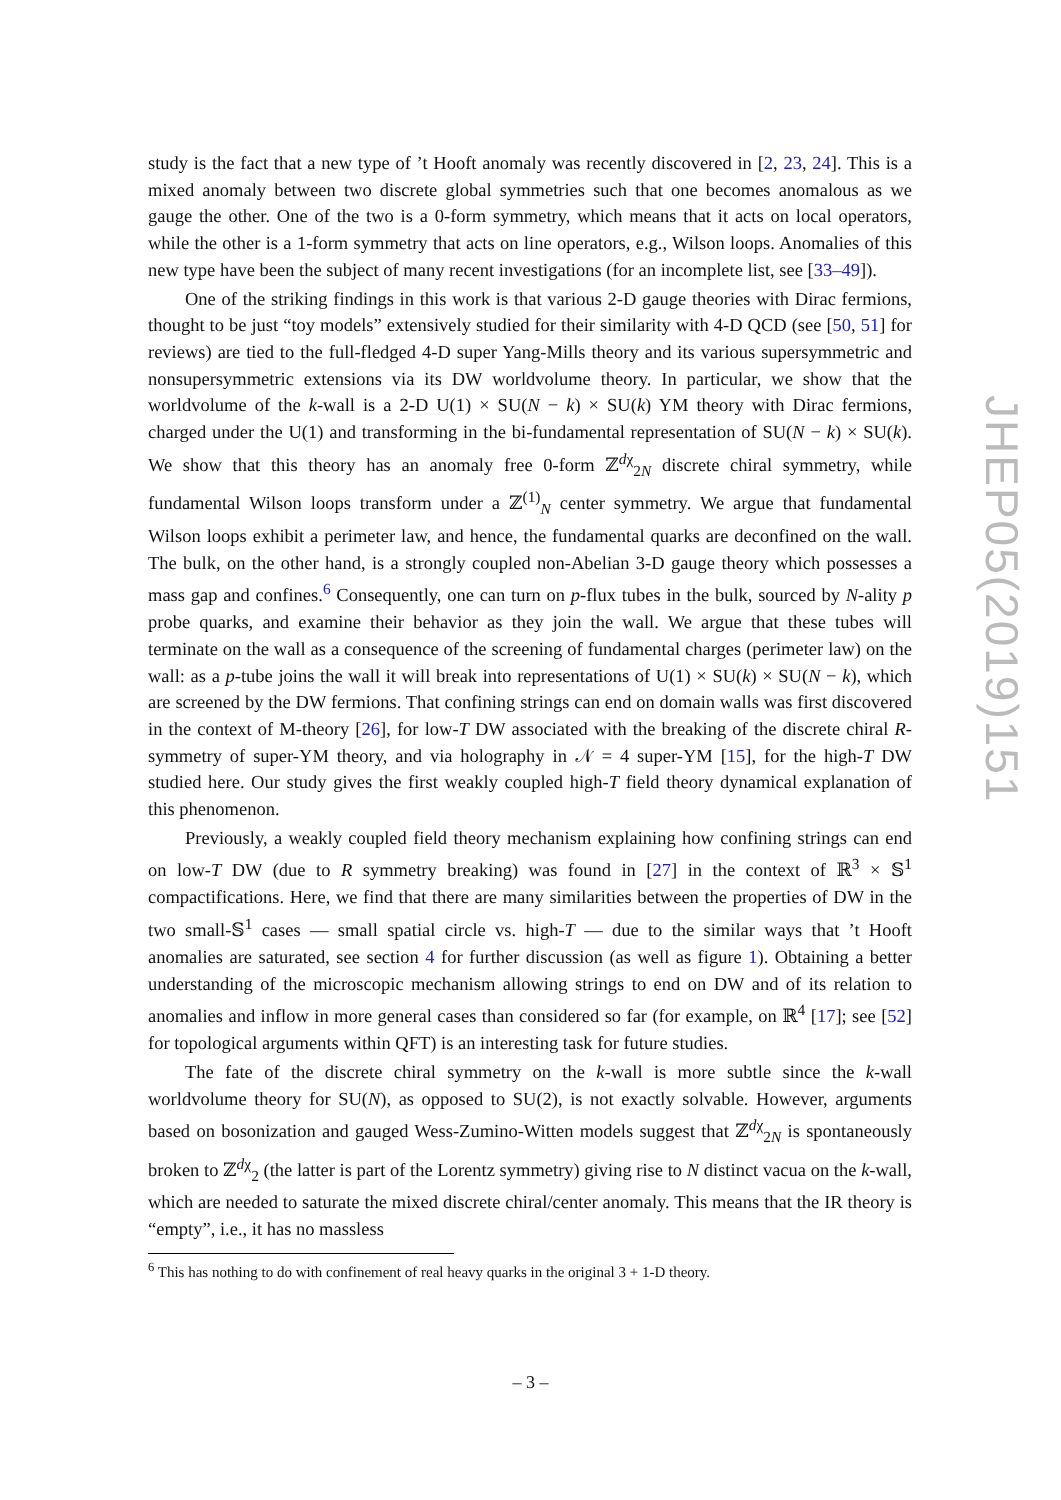study is the fact that a new type of ’t Hooft anomaly was recently discovered in [2, 23, 24]. This is a mixed anomaly between two discrete global symmetries such that one becomes anomalous as we gauge the other. One of the two is a 0-form symmetry, which means that it acts on local operators, while the other is a 1-form symmetry that acts on line operators, e.g., Wilson loops. Anomalies of this new type have been the subject of many recent investigations (for an incomplete list, see [33–49]).
One of the striking findings in this work is that various 2-D gauge theories with Dirac fermions, thought to be just “toy models” extensively studied for their similarity with 4-D QCD (see [50, 51] for reviews) are tied to the full-fledged 4-D super Yang-Mills theory and its various supersymmetric and nonsupersymmetric extensions via its DW worldvolume theory. In particular, we show that the worldvolume of the k-wall is a 2-D U(1) × SU(N − k) × SU(k) YM theory with Dirac fermions, charged under the U(1) and transforming in the bi-fundamental representation of SU(N − k) × SU(k). We show that this theory has an anomaly free 0-form ℤ<sup>dχ</sup><sub>2N</sub> discrete chiral symmetry, while fundamental Wilson loops transform under a ℤ<sup>(1)</sup><sub>N</sub> center symmetry. We argue that fundamental Wilson loops exhibit a perimeter law, and hence, the fundamental quarks are deconfined on the wall. The bulk, on the other hand, is a strongly coupled non-Abelian 3-D gauge theory which possesses a mass gap and confines.<sup>6</sup> Consequently, one can turn on p-flux tubes in the bulk, sourced by N-ality p probe quarks, and examine their behavior as they join the wall. We argue that these tubes will terminate on the wall as a consequence of the screening of fundamental charges (perimeter law) on the wall: as a p-tube joins the wall it will break into representations of U(1) × SU(k) × SU(N − k), which are screened by the DW fermions. That confining strings can end on domain walls was first discovered in the context of M-theory [26], for low-T DW associated with the breaking of the discrete chiral R-symmetry of super-YM theory, and via holography in 𝒩 = 4 super-YM [15], for the high-T DW studied here. Our study gives the first weakly coupled high-T field theory dynamical explanation of this phenomenon.
Previously, a weakly coupled field theory mechanism explaining how confining strings can end on low-T DW (due to R symmetry breaking) was found in [27] in the context of ℝ<sup>3</sup> × 𝕊<sup>1</sup> compactifications. Here, we find that there are many similarities between the properties of DW in the two small-𝕊<sup>1</sup> cases — small spatial circle vs. high-T — due to the similar ways that ’t Hooft anomalies are saturated, see section 4 for further discussion (as well as figure 1). Obtaining a better understanding of the microscopic mechanism allowing strings to end on DW and of its relation to anomalies and inflow in more general cases than considered so far (for example, on ℝ<sup>4</sup> [17]; see [52] for topological arguments within QFT) is an interesting task for future studies.
The fate of the discrete chiral symmetry on the k-wall is more subtle since the k-wall worldvolume theory for SU(N), as opposed to SU(2), is not exactly solvable. However, arguments based on bosonization and gauged Wess-Zumino-Witten models suggest that ℤ<sup>dχ</sup><sub>2N</sub> is spontaneously broken to ℤ<sup>dχ</sup><sub>2</sub> (the latter is part of the Lorentz symmetry) giving rise to N distinct vacua on the k-wall, which are needed to saturate the mixed discrete chiral/center anomaly. This means that the IR theory is “empty”, i.e., it has no massless
<sup>6</sup> This has nothing to do with confinement of real heavy quarks in the original 3 + 1-D theory.
– 3 –
JHEP05(2019)151